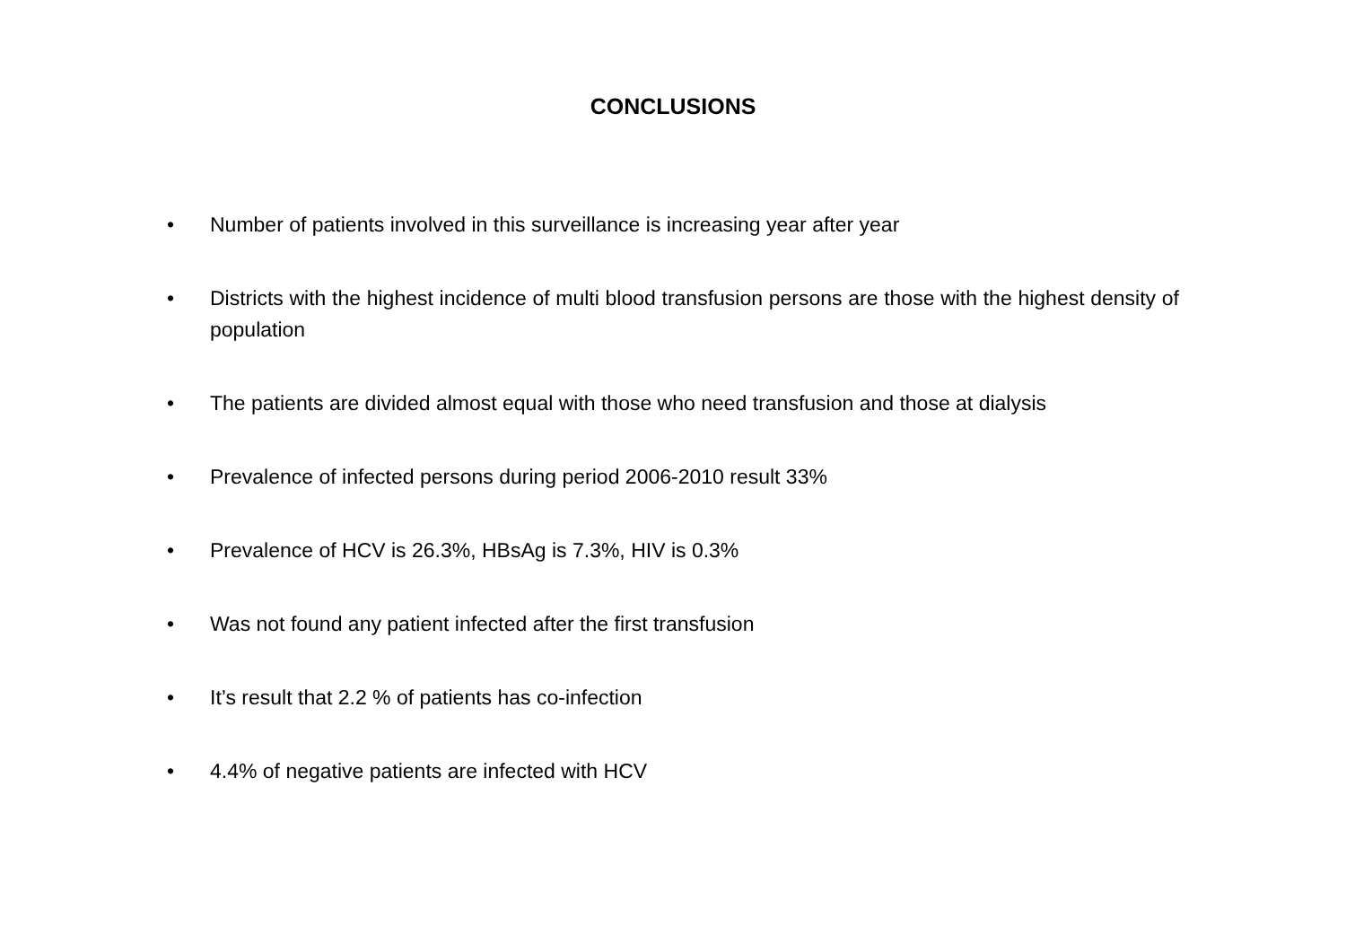CONCLUSIONS
• Number of patients involved in this surveillance is increasing year after year
• Districts with the highest incidence of multi blood transfusion persons are those with the highest density of population
• The patients are divided almost equal with those who need transfusion and those at dialysis
• Prevalence of infected persons during period 2006-2010 result 33%
• Prevalence of HCV is 26.3%, HBsAg is 7.3%, HIV is 0.3%
• Was not found any patient infected after the first transfusion
• It’s result that 2.2 % of patients has co-infection
• 4.4% of negative patients are infected with HCV